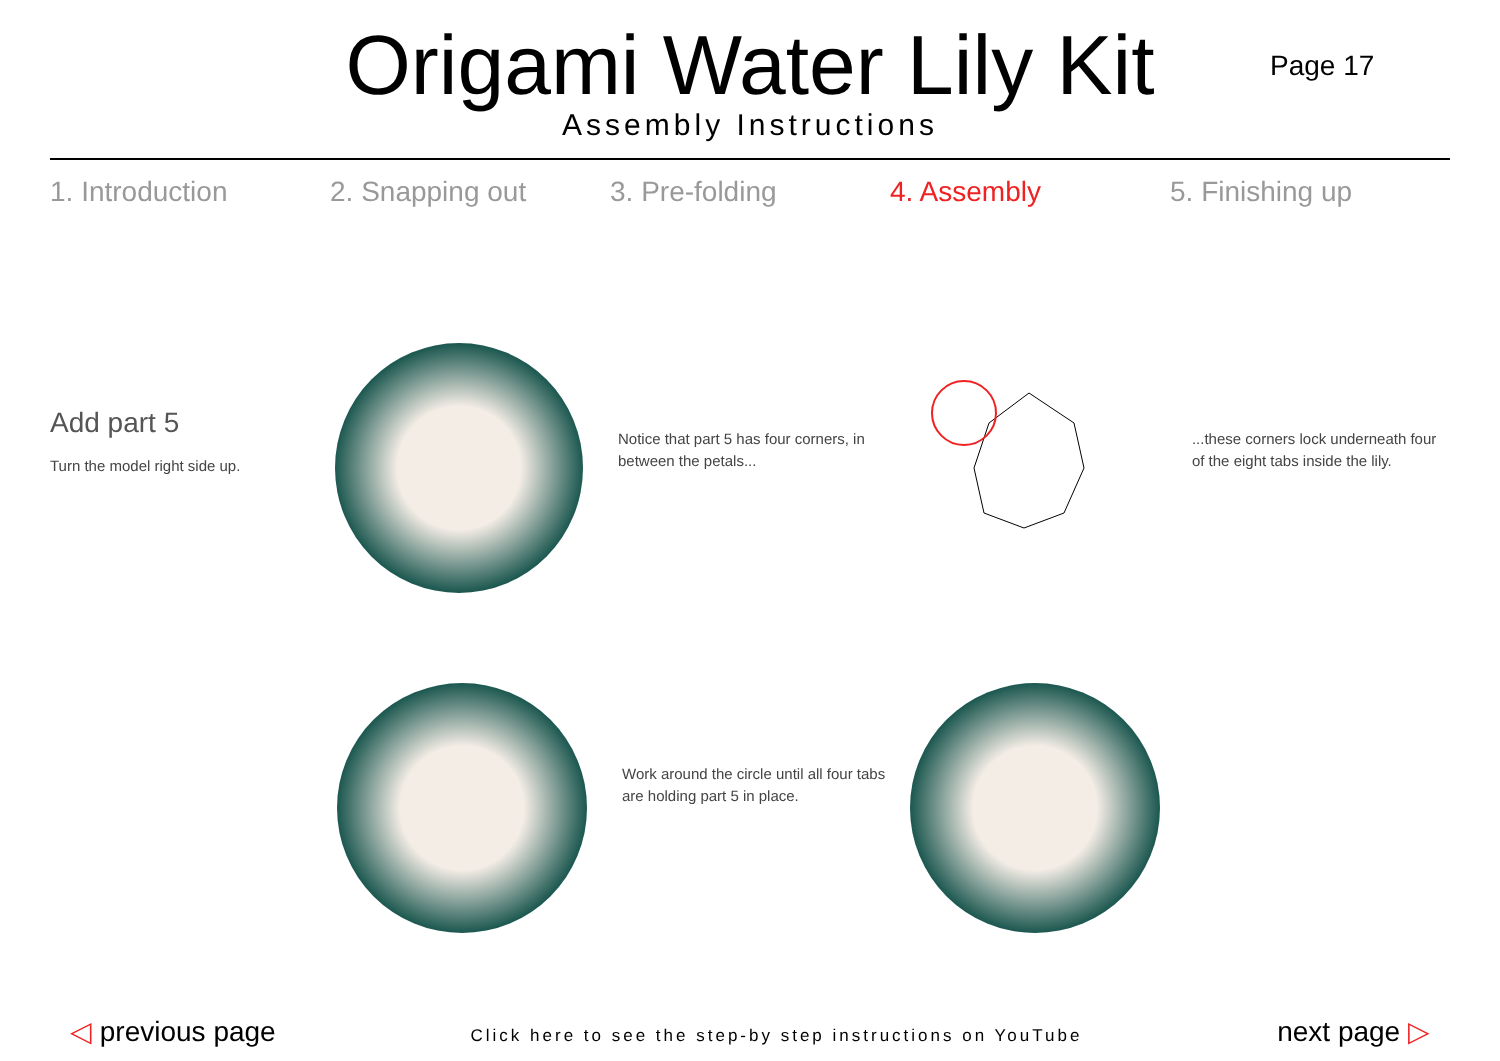Origami Water Lily Kit
Assembly Instructions
Page 17
1. Introduction 2. Snapping out 3. Pre-folding 4. Assembly 5. Finishing up
Add part 5
Turn the model right side up.
Notice that part 5 has four corners, in between the petals...
...these corners lock underneath four of the eight tabs inside the lily.
Work around the circle until all four tabs are holding part 5 in place.
◁ previous page
Click here to see the step-by step instructions on YouTube
next page ▷